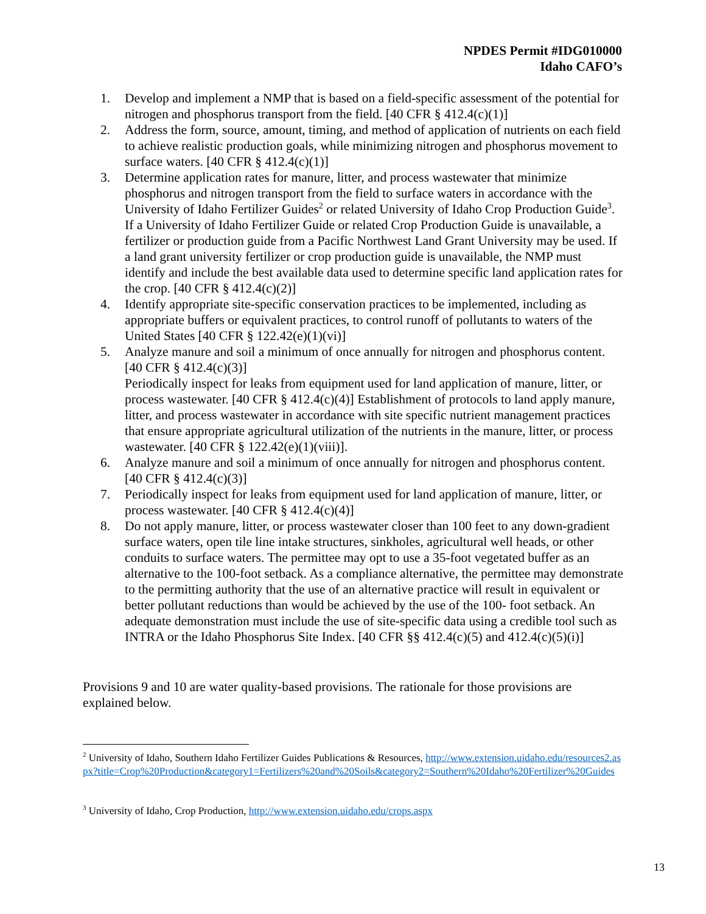NPDES Permit #IDG010000
Idaho CAFO’s
1. Develop and implement a NMP that is based on a field-specific assessment of the potential for nitrogen and phosphorus transport from the field. [40 CFR § 412.4(c)(1)]
2. Address the form, source, amount, timing, and method of application of nutrients on each field to achieve realistic production goals, while minimizing nitrogen and phosphorus movement to surface waters. [40 CFR § 412.4(c)(1)]
3. Determine application rates for manure, litter, and process wastewater that minimize phosphorus and nitrogen transport from the field to surface waters in accordance with the University of Idaho Fertilizer Guides<sup>2</sup> or related University of Idaho Crop Production Guide<sup>3</sup>. If a University of Idaho Fertilizer Guide or related Crop Production Guide is unavailable, a fertilizer or production guide from a Pacific Northwest Land Grant University may be used. If a land grant university fertilizer or crop production guide is unavailable, the NMP must identify and include the best available data used to determine specific land application rates for the crop. [40 CFR § 412.4(c)(2)]
4. Identify appropriate site-specific conservation practices to be implemented, including as appropriate buffers or equivalent practices, to control runoff of pollutants to waters of the United States [40 CFR § 122.42(e)(1)(vi)]
5. Analyze manure and soil a minimum of once annually for nitrogen and phosphorus content. [40 CFR § 412.4(c)(3)]
Periodically inspect for leaks from equipment used for land application of manure, litter, or process wastewater. [40 CFR § 412.4(c)(4)] Establishment of protocols to land apply manure, litter, and process wastewater in accordance with site specific nutrient management practices that ensure appropriate agricultural utilization of the nutrients in the manure, litter, or process wastewater. [40 CFR § 122.42(e)(1)(viii)].
6. Analyze manure and soil a minimum of once annually for nitrogen and phosphorus content. [40 CFR § 412.4(c)(3)]
7. Periodically inspect for leaks from equipment used for land application of manure, litter, or process wastewater. [40 CFR § 412.4(c)(4)]
8. Do not apply manure, litter, or process wastewater closer than 100 feet to any down-gradient surface waters, open tile line intake structures, sinkholes, agricultural well heads, or other conduits to surface waters. The permittee may opt to use a 35-foot vegetated buffer as an alternative to the 100-foot setback. As a compliance alternative, the permittee may demonstrate to the permitting authority that the use of an alternative practice will result in equivalent or better pollutant reductions than would be achieved by the use of the 100- foot setback. An adequate demonstration must include the use of site-specific data using a credible tool such as INTRA or the Idaho Phosphorus Site Index. [40 CFR §§ 412.4(c)(5) and 412.4(c)(5)(i)]
Provisions 9 and 10 are water quality-based provisions. The rationale for those provisions are explained below.
<sup>2</sup> University of Idaho, Southern Idaho Fertilizer Guides Publications & Resources, http://www.extension.uidaho.edu/resources2.aspx?title=Crop%20Production&category1=Fertilizers%20and%20Soils&category2=Southern%20Idaho%20Fertilizer%20Guides
<sup>3</sup> University of Idaho, Crop Production, http://www.extension.uidaho.edu/crops.aspx
13